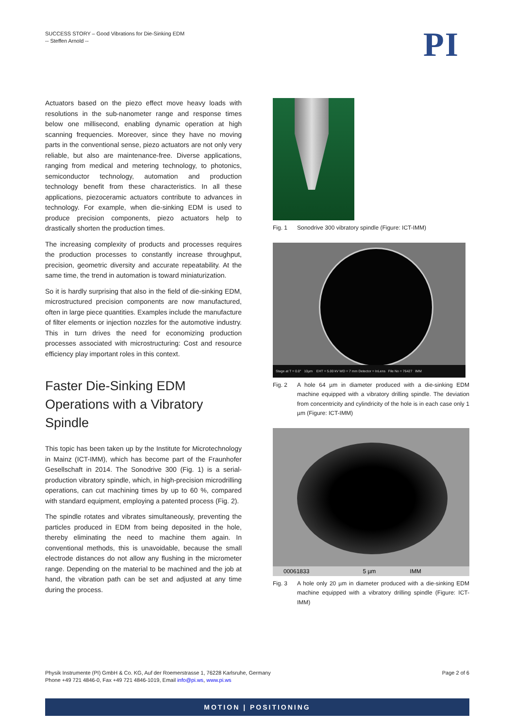SUCCESS STORY – Good Vibrations for Die-Sinking EDM
-- Steffen Arnold --
PI
Actuators based on the piezo effect move heavy loads with resolutions in the sub-nanometer range and response times below one millisecond, enabling dynamic operation at high scanning frequencies. Moreover, since they have no moving parts in the conventional sense, piezo actuators are not only very reliable, but also are maintenance-free. Diverse applications, ranging from medical and metering technology, to photonics, semiconductor technology, automation and production technology benefit from these characteristics. In all these applications, piezoceramic actuators contribute to advances in technology. For example, when die-sinking EDM is used to produce precision components, piezo actuators help to drastically shorten the production times.
The increasing complexity of products and processes requires the production processes to constantly increase throughput, precision, geometric diversity and accurate repeatability. At the same time, the trend in automation is toward miniaturization.
So it is hardly surprising that also in the field of die-sinking EDM, microstructured precision components are now manufactured, often in large piece quantities. Examples include the manufacture of filter elements or injection nozzles for the automotive industry. This in turn drives the need for economizing production processes associated with microstructuring: Cost and resource efficiency play important roles in this context.
Faster Die-Sinking EDM Operations with a Vibratory Spindle
This topic has been taken up by the Institute for Microtechnology in Mainz (ICT-IMM), which has become part of the Fraunhofer Gesellschaft in 2014. The Sonodrive 300 (Fig. 1) is a serial-production vibratory spindle, which, in high-precision microdrilling operations, can cut machining times by up to 60 %, compared with standard equipment, employing a patented process (Fig. 2).
The spindle rotates and vibrates simultaneously, preventing the particles produced in EDM from being deposited in the hole, thereby eliminating the need to machine them again. In conventional methods, this is unavoidable, because the small electrode distances do not allow any flushing in the micrometer range. Depending on the material to be machined and the job at hand, the vibration path can be set and adjusted at any time during the process.
Fig. 1 Sonodrive 300 vibratory spindle (Figure: ICT-IMM)
Stage at T = 0.0° 10µm EHT = 5.00 kV WD = 7 mm Detector = InLens File No = 76427 IMM
Fig. 2 A hole 64 µm in diameter produced with a die-sinking EDM machine equipped with a vibratory drilling spindle. The deviation from concentricity and cylindricity of the hole is in each case only 1 µm (Figure: ICT-IMM)
00061833 5 µm IMM
Fig. 3 A hole only 20 µm in diameter produced with a die-sinking EDM machine equipped with a vibratory drilling spindle (Figure: ICT-IMM)
Physik Instrumente (PI) GmbH & Co. KG, Auf der Roemerstrasse 1, 76228 Karlsruhe, Germany
Phone +49 721 4846-0, Fax +49 721 4846-1019, Email info@pi.ws, www.pi.ws
Page 2 of 6
MOTION | POSITIONING